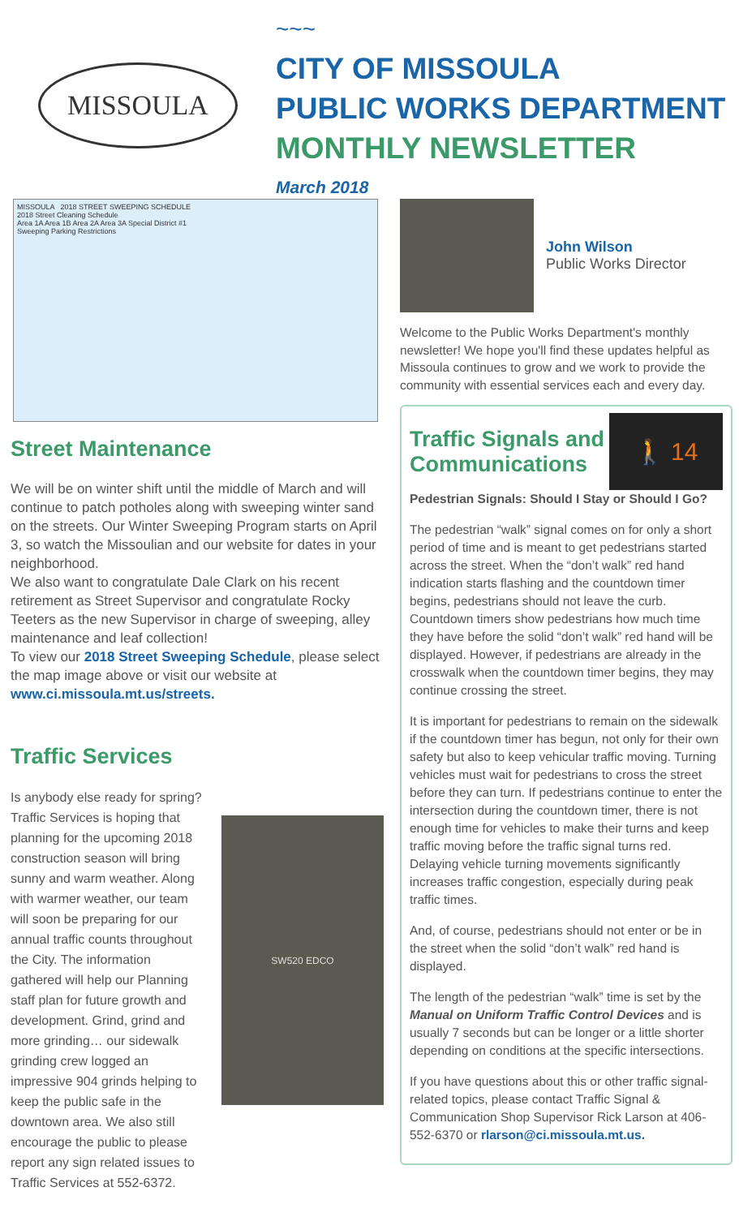MISSOULA
~~~
CITY OF MISSOULA
PUBLIC WORKS DEPARTMENT
MONTHLY NEWSLETTER
March 2018
MISSOULA 2018 STREET SWEEPING SCHEDULE
2018 Street Cleaning Schedule
Area 1A Area 1B Area 2A Area 3A Special District #1
Sweeping Parking Restrictions
Street Maintenance
We will be on winter shift until the middle of March and will continue to patch potholes along with sweeping winter sand on the streets. Our Winter Sweeping Program starts on April 3, so watch the Missoulian and our website for dates in your neighborhood.
We also want to congratulate Dale Clark on his recent retirement as Street Supervisor and congratulate Rocky Teeters as the new Supervisor in charge of sweeping, alley maintenance and leaf collection!
To view our 2018 Street Sweeping Schedule, please select the map image above or visit our website at www.ci.missoula.mt.us/streets.
Traffic Services
Is anybody else ready for spring? Traffic Services is hoping that planning for the upcoming 2018 construction season will bring sunny and warm weather. Along with warmer weather, our team will soon be preparing for our annual traffic counts throughout the City. The information gathered will help our Planning staff plan for future growth and development. Grind, grind and more grinding… our sidewalk grinding crew logged an impressive 904 grinds helping to keep the public safe in the downtown area. We also still encourage the public to please report any sign related issues to Traffic Services at 552-6372.
SW520 EDCO
John Wilson
Public Works Director
Welcome to the Public Works Department's monthly newsletter! We hope you'll find these updates helpful as Missoula continues to grow and we work to provide the community with essential services each and every day.
Traffic Signals and
Communications
🚶 14
Pedestrian Signals: Should I Stay or Should I Go?
The pedestrian “walk” signal comes on for only a short period of time and is meant to get pedestrians started across the street. When the “don’t walk” red hand indication starts flashing and the countdown timer begins, pedestrians should not leave the curb. Countdown timers show pedestrians how much time they have before the solid “don’t walk” red hand will be displayed. However, if pedestrians are already in the crosswalk when the countdown timer begins, they may continue crossing the street.
It is important for pedestrians to remain on the sidewalk if the countdown timer has begun, not only for their own safety but also to keep vehicular traffic moving. Turning vehicles must wait for pedestrians to cross the street before they can turn. If pedestrians continue to enter the intersection during the countdown timer, there is not enough time for vehicles to make their turns and keep traffic moving before the traffic signal turns red. Delaying vehicle turning movements significantly increases traffic congestion, especially during peak traffic times.
And, of course, pedestrians should not enter or be in the street when the solid “don’t walk” red hand is displayed.
The length of the pedestrian “walk” time is set by the Manual on Uniform Traffic Control Devices and is usually 7 seconds but can be longer or a little shorter depending on conditions at the specific intersections.
If you have questions about this or other traffic signal-related topics, please contact Traffic Signal & Communication Shop Supervisor Rick Larson at 406-552-6370 or rlarson@ci.missoula.mt.us.